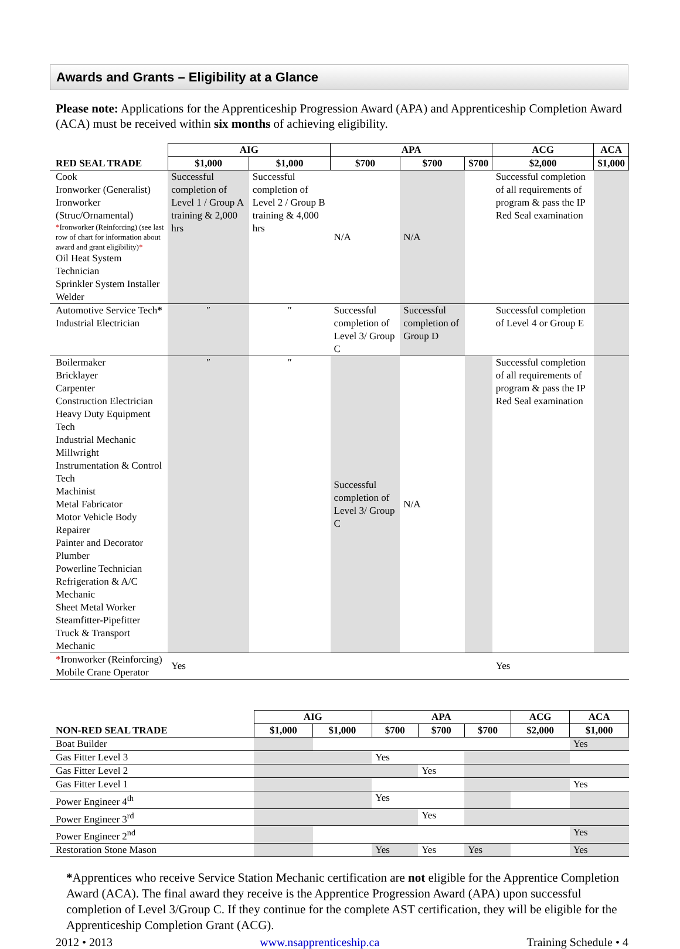Awards and Grants – Eligibility at a Glance
Please note: Applications for the Apprenticeship Progression Award (APA) and Apprenticeship Completion Award (ACA) must be received within six months of achieving eligibility.
| | AIG | | APA | | | ACG | ACA |
| --- | --- | --- | --- | --- | --- | --- | --- |
| RED SEAL TRADE | $1,000 | $1,000 | $700 | $700 | $700 | $2,000 | $1,000 |
| Cook Ironworker (Generalist) Ironworker (Struc/Ornamental) * Ironworker (Reinforcing) (see last row of chart for information about award and grant eligibility) * Oil Heat System Technician Sprinkler System Installer Welder | Successful completion of Level 1 / Group A training & 2,000 hrs | Successful completion of Level 2 / Group B training & 4,000 hrs | N/A | N/A | | Successful completion of all requirements of program & pass the IP Red Seal examination | |
| Automotive Service Tech * Industrial Electrician | ″ | ″ | Successful completion of Level 3/ Group C | Successful completion of Group D | | Successful completion of Level 4 or Group E | |
| Boilermaker Bricklayer Carpenter Construction Electrician Heavy Duty Equipment Tech Industrial Mechanic Millwright Instrumentation & Control Tech Machinist Metal Fabricator Motor Vehicle Body Repairer Painter and Decorator Plumber Powerline Technician Refrigeration & A/C Mechanic Sheet Metal Worker Steamfitter-Pipefitter Truck & Transport Mechanic | ″ | ″ | Successful completion of Level 3/ Group C | N/A | | Successful completion of all requirements of program & pass the IP Red Seal examination | |
| * Ironworker (Reinforcing) Mobile Crane Operator | Yes | | | | | Yes | |
| | AIG | | APA | | | ACG | ACA |
| --- | --- | --- | --- | --- | --- | --- | --- |
| NON-RED SEAL TRADE | $1,000 | $1,000 | $700 | $700 | $700 | $2,000 | $1,000 |
| Boat Builder | | | | | | | Yes |
| Gas Fitter Level 3 | | | Yes | | | | |
| Gas Fitter Level 2 | | | | Yes | | | |
| Gas Fitter Level 1 | | | | | | | Yes |
| Power Engineer 4<sup>th</sup> | | | Yes | | | | |
| Power Engineer 3<sup>rd</sup> | | | | Yes | | | |
| Power Engineer 2<sup>nd</sup> | | | | | | | Yes |
| Restoration Stone Mason | | | Yes | Yes | Yes | | Yes |
*Apprentices who receive Service Station Mechanic certification are not eligible for the Apprentice Completion Award (ACA). The final award they receive is the Apprentice Progression Award (APA) upon successful completion of Level 3/Group C. If they continue for the complete AST certification, they will be eligible for the Apprenticeship Completion Grant (ACG).
2012 • 2013 www.nsapprenticeship.ca Training Schedule • 4